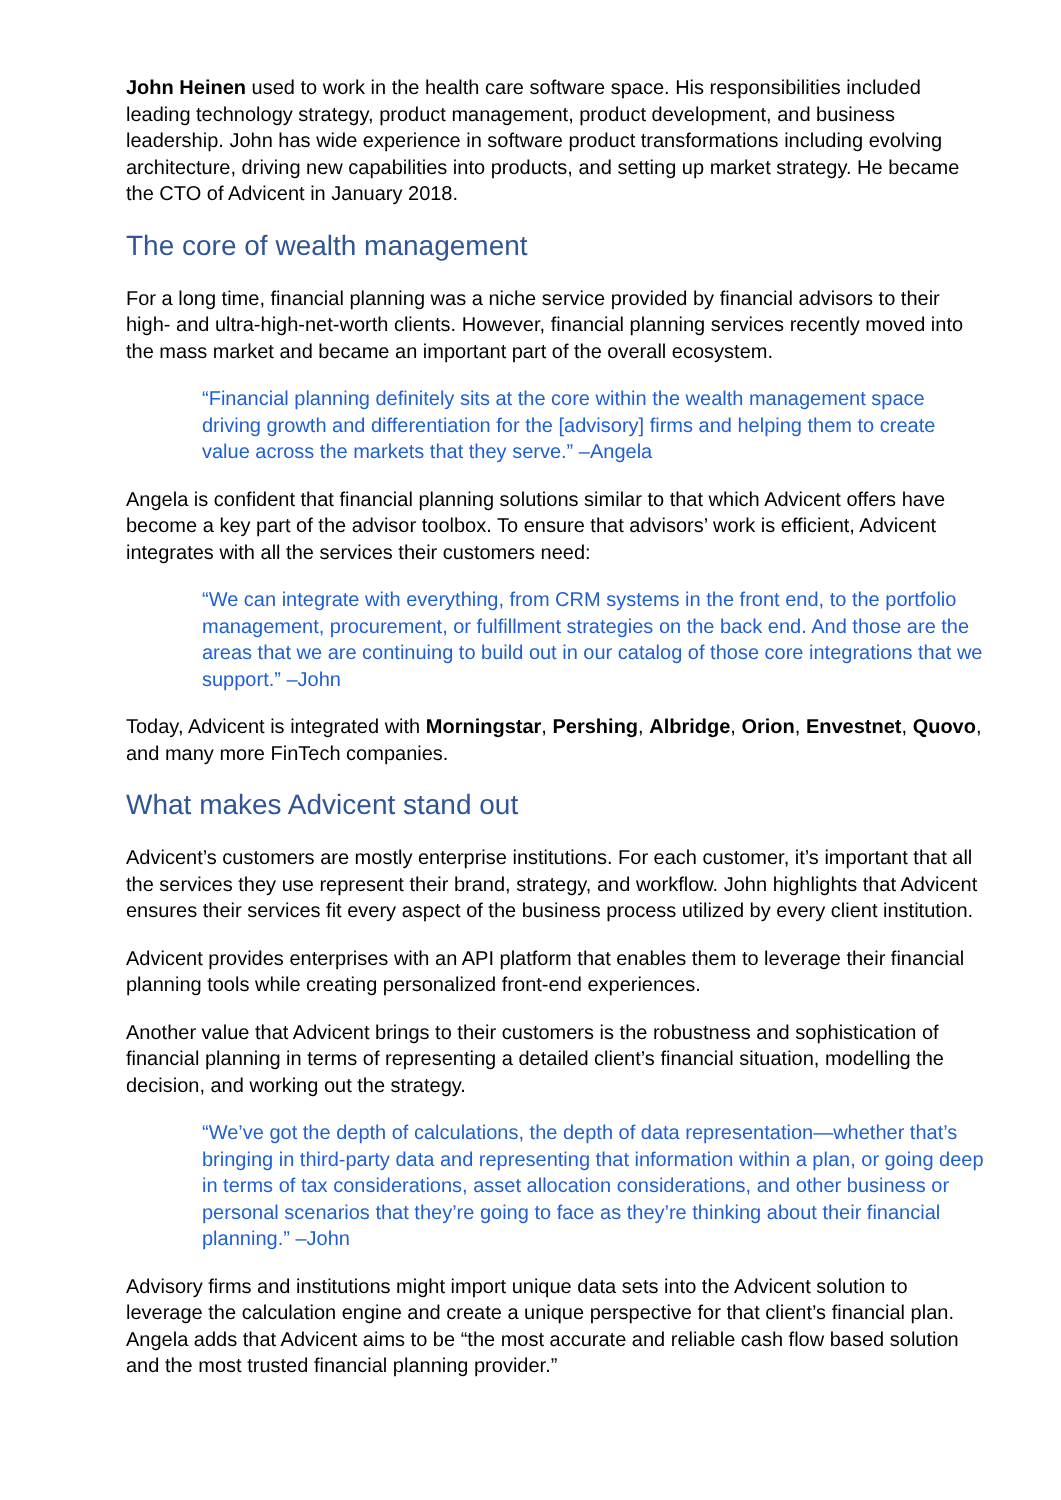John Heinen used to work in the health care software space. His responsibilities included leading technology strategy, product management, product development, and business leadership. John has wide experience in software product transformations including evolving architecture, driving new capabilities into products, and setting up market strategy. He became the CTO of Advicent in January 2018.
The core of wealth management
For a long time, financial planning was a niche service provided by financial advisors to their high- and ultra-high-net-worth clients. However, financial planning services recently moved into the mass market and became an important part of the overall ecosystem.
“Financial planning definitely sits at the core within the wealth management space driving growth and differentiation for the [advisory] firms and helping them to create value across the markets that they serve.” –Angela
Angela is confident that financial planning solutions similar to that which Advicent offers have become a key part of the advisor toolbox. To ensure that advisors’ work is efficient, Advicent integrates with all the services their customers need:
“We can integrate with everything, from CRM systems in the front end, to the portfolio management, procurement, or fulfillment strategies on the back end. And those are the areas that we are continuing to build out in our catalog of those core integrations that we support.” –John
Today, Advicent is integrated with Morningstar, Pershing, Albridge, Orion, Envestnet, Quovo, and many more FinTech companies.
What makes Advicent stand out
Advicent’s customers are mostly enterprise institutions. For each customer, it’s important that all the services they use represent their brand, strategy, and workflow. John highlights that Advicent ensures their services fit every aspect of the business process utilized by every client institution.
Advicent provides enterprises with an API platform that enables them to leverage their financial planning tools while creating personalized front-end experiences.
Another value that Advicent brings to their customers is the robustness and sophistication of financial planning in terms of representing a detailed client’s financial situation, modelling the decision, and working out the strategy.
“We’ve got the depth of calculations, the depth of data representation—whether that’s bringing in third-party data and representing that information within a plan, or going deep in terms of tax considerations, asset allocation considerations, and other business or personal scenarios that they’re going to face as they’re thinking about their financial planning.” –John
Advisory firms and institutions might import unique data sets into the Advicent solution to leverage the calculation engine and create a unique perspective for that client’s financial plan. Angela adds that Advicent aims to be “the most accurate and reliable cash flow based solution and the most trusted financial planning provider.”